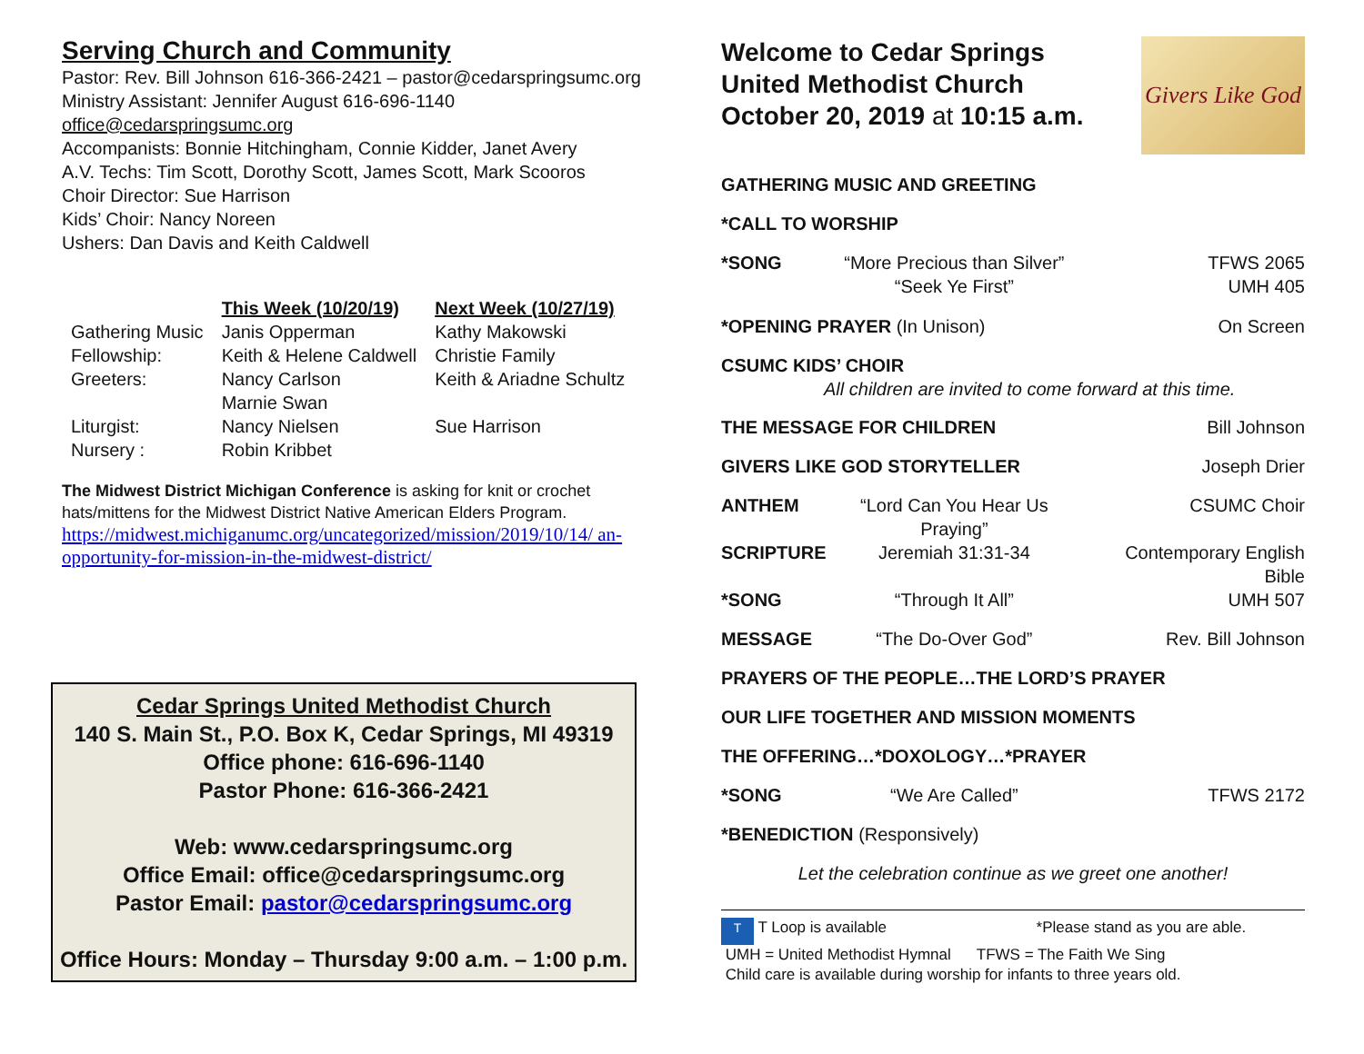Serving Church and Community
Pastor: Rev. Bill Johnson 616-366-2421 – pastor@cedarspringsumc.org
Ministry Assistant: Jennifer August 616-696-1140
office@cedarspringsumc.org
Accompanists: Bonnie Hitchingham, Connie Kidder, Janet Avery
A.V. Techs: Tim Scott, Dorothy Scott, James Scott, Mark Scooros
Choir Director: Sue Harrison
Kids’ Choir: Nancy Noreen
Ushers: Dan Davis and Keith Caldwell
| | This Week (10/20/19) | Next Week (10/27/19) |
| Gathering Music | Janis Opperman | Kathy Makowski |
| Fellowship: | Keith & Helene Caldwell | Christie Family |
| Greeters: | Nancy Carlson Marnie Swan | Keith & Ariadne Schultz |
| Liturgist: | Nancy Nielsen | Sue Harrison |
| Nursery : | Robin Kribbet | |
The Midwest District Michigan Conference is asking for knit or crochet hats/mittens for the Midwest District Native American Elders Program.
https://midwest.michiganumc.org/uncategorized/mission/2019/10/14/ an-opportunity-for-mission-in-the-midwest-district/
Cedar Springs United Methodist Church
140 S. Main St., P.O. Box K, Cedar Springs, MI 49319
Office phone: 616-696-1140
Pastor Phone: 616-366-2421
Web: www.cedarspringsumc.org
Office Email: office@cedarspringsumc.org
Pastor Email: pastor@cedarspringsumc.org
Office Hours: Monday – Thursday 9:00 a.m. – 1:00 p.m.
Welcome to Cedar Springs
United Methodist Church
October 20, 2019 at 10:15 a.m.
Givers Like God
| GATHERING MUSIC AND GREETING | | |
| *CALL TO WORSHIP | | |
| *SONG | “More Precious than Silver” “Seek Ye First” | TFWS 2065 UMH 405 |
| *OPENING PRAYER (In Unison) | | On Screen |
| CSUMC KIDS’ CHOIR All children are invited to come forward at this time. | | |
| THE MESSAGE FOR CHILDREN | | Bill Johnson |
| GIVERS LIKE GOD STORYTELLER | | Joseph Drier |
| ANTHEM | “Lord Can You Hear Us Praying” | CSUMC Choir |
| SCRIPTURE | Jeremiah 31:31-34 | Contemporary English Bible |
| *SONG | “Through It All” | UMH 507 |
| MESSAGE | “The Do-Over God” | Rev. Bill Johnson |
| PRAYERS OF THE PEOPLE…THE LORD’S PRAYER | | |
| OUR LIFE TOGETHER AND MISSION MOMENTS | | |
| THE OFFERING…*DOXOLOGY…*PRAYER | | |
| *SONG | “We Are Called” | TFWS 2172 |
| *BENEDICTION (Responsively) | | |
| Let the celebration continue as we greet one another! | | |
T T Loop is available *Please stand as you are able.
UMH = United Methodist Hymnal TFWS = The Faith We Sing
Child care is available during worship for infants to three years old.